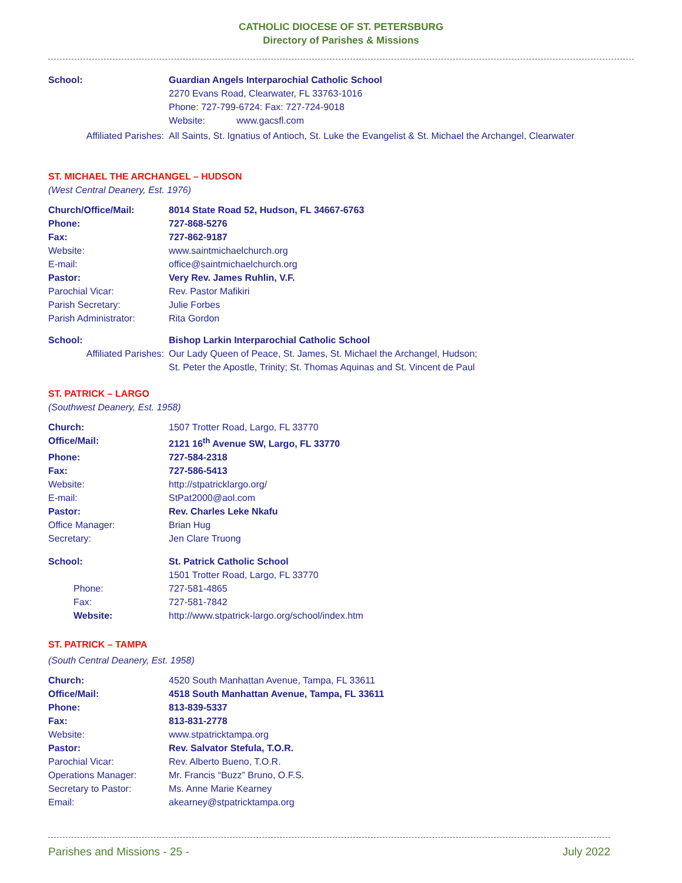CATHOLIC DIOCESE OF ST. PETERSBURG
Directory of Parishes & Missions
School: Guardian Angels Interparochial Catholic School
2270 Evans Road, Clearwater, FL 33763-1016
Phone: 727-799-6724: Fax: 727-724-9018
Website: www.gacsfl.com
Affiliated Parishes: All Saints, St. Ignatius of Antioch, St. Luke the Evangelist & St. Michael the Archangel, Clearwater
ST. MICHAEL THE ARCHANGEL – HUDSON
(West Central Deanery, Est. 1976)
Church/Office/Mail: 8014 State Road 52, Hudson, FL 34667-6763
Phone: 727-868-5276
Fax: 727-862-9187
Website: www.saintmichaelchurch.org
E-mail: office@saintmichaelchurch.org
Pastor: Very Rev. James Ruhlin, V.F.
Parochial Vicar: Rev. Pastor Mafikiri
Parish Secretary: Julie Forbes
Parish Administrator: Rita Gordon
School: Bishop Larkin Interparochial Catholic School
Affiliated Parishes: Our Lady Queen of Peace, St. James, St. Michael the Archangel, Hudson;
St. Peter the Apostle, Trinity; St. Thomas Aquinas and St. Vincent de Paul
ST. PATRICK – LARGO
(Southwest Deanery, Est. 1958)
Church: 1507 Trotter Road, Largo, FL 33770
Office/Mail: 2121 16<sup>th</sup> Avenue SW, Largo, FL 33770
Phone: 727-584-2318
Fax: 727-586-5413
Website: http://stpatricklargo.org/
E-mail: StPat2000@aol.com
Pastor: Rev. Charles Leke Nkafu
Office Manager: Brian Hug
Secretary: Jen Clare Truong
School: St. Patrick Catholic School
1501 Trotter Road, Largo, FL 33770
Phone: 727-581-4865
Fax: 727-581-7842
Website: http://www.stpatrick-largo.org/school/index.htm
ST. PATRICK – TAMPA
(South Central Deanery, Est. 1958)
Church: 4520 South Manhattan Avenue, Tampa, FL 33611
Office/Mail: 4518 South Manhattan Avenue, Tampa, FL 33611
Phone: 813-839-5337
Fax: 813-831-2778
Website: www.stpatricktampa.org
Pastor: Rev. Salvator Stefula, T.O.R.
Parochial Vicar: Rev. Alberto Bueno, T.O.R.
Operations Manager: Mr. Francis “Buzz” Bruno, O.F.S.
Secretary to Pastor: Ms. Anne Marie Kearney
Email: akearney@stpatricktampa.org
Parishes and Missions - 25 - July 2022